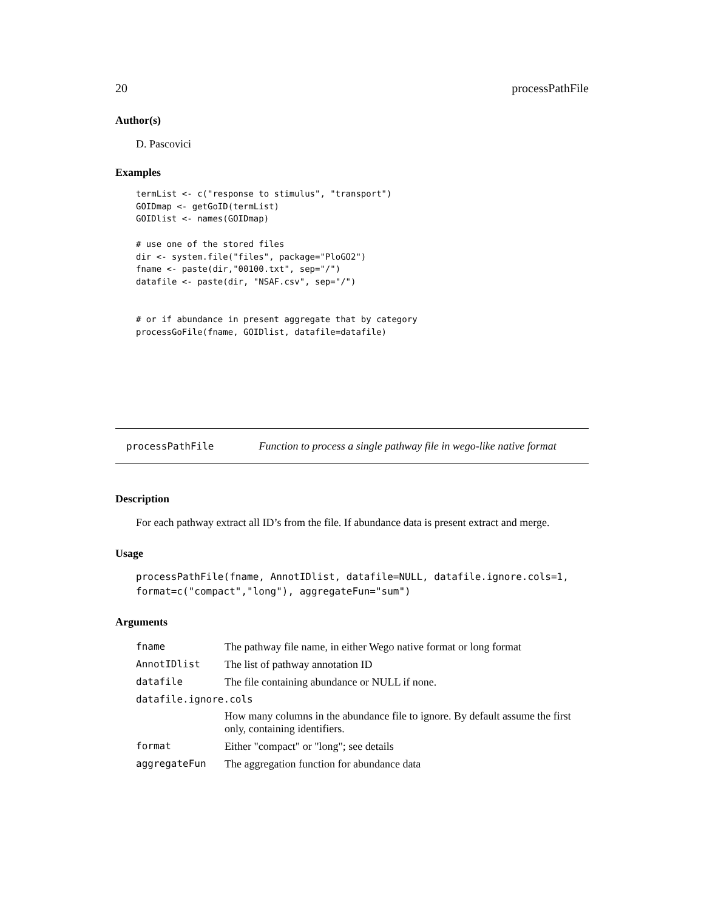20 processPathFile
Author(s)
D. Pascovici
Examples
termList <- c("response to stimulus", "transport")
GOIDmap <- getGoID(termList)
GOIDlist <- names(GOIDmap)

# use one of the stored files
dir <- system.file("files", package="PloGO2")
fname <- paste(dir,"00100.txt", sep="/")
datafile <- paste(dir, "NSAF.csv", sep="/")


# or if abundance in present aggregate that by category
processGoFile(fname, GOIDlist, datafile=datafile)
processPathFile Function to process a single pathway file in wego-like native format
Description
For each pathway extract all ID’s from the file. If abundance data is present extract and merge.
Usage
processPathFile(fname, AnnotIDlist, datafile=NULL, datafile.ignore.cols=1,
format=c("compact","long"), aggregateFun="sum")
Arguments
| fname | The pathway file name, in either Wego native format or long format |
| AnnotIDlist | The list of pathway annotation ID |
| datafile | The file containing abundance or NULL if none. |
| datafile.ignore.cols | |
| | How many columns in the abundance file to ignore. By default assume the first only, containing identifiers. |
| format | Either "compact" or "long"; see details |
| aggregateFun | The aggregation function for abundance data |